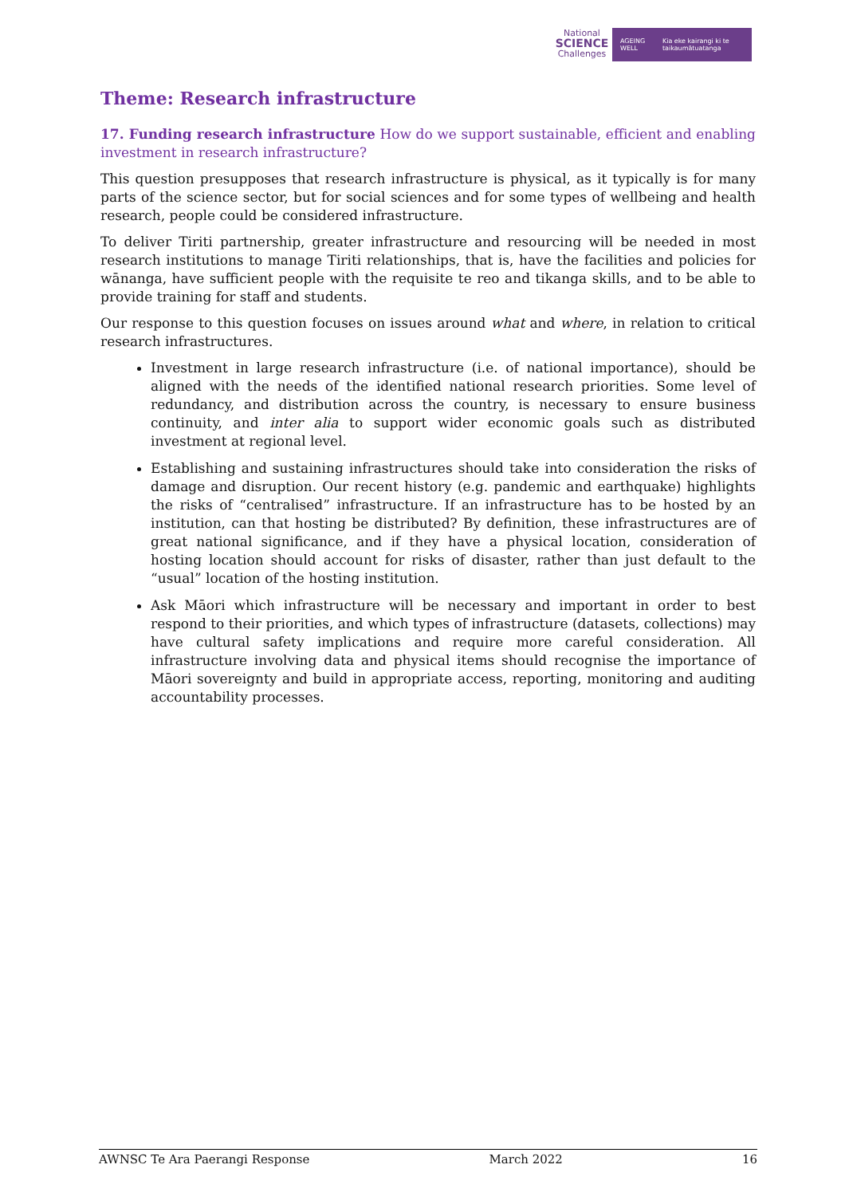National
SCIENCE
Challenges
AGEING WELL Kia eke kairangi ki te taikaumātuatanga
Theme: Research infrastructure
17. Funding research infrastructure How do we support sustainable, efficient and enabling investment in research infrastructure?
This question presupposes that research infrastructure is physical, as it typically is for many parts of the science sector, but for social sciences and for some types of wellbeing and health research, people could be considered infrastructure.
To deliver Tiriti partnership, greater infrastructure and resourcing will be needed in most research institutions to manage Tiriti relationships, that is, have the facilities and policies for wānanga, have sufficient people with the requisite te reo and tikanga skills, and to be able to provide training for staff and students.
Our response to this question focuses on issues around what and where, in relation to critical research infrastructures.
Investment in large research infrastructure (i.e. of national importance), should be aligned with the needs of the identified national research priorities. Some level of redundancy, and distribution across the country, is necessary to ensure business continuity, and inter alia to support wider economic goals such as distributed investment at regional level.
Establishing and sustaining infrastructures should take into consideration the risks of damage and disruption. Our recent history (e.g. pandemic and earthquake) highlights the risks of “centralised” infrastructure. If an infrastructure has to be hosted by an institution, can that hosting be distributed? By definition, these infrastructures are of great national significance, and if they have a physical location, consideration of hosting location should account for risks of disaster, rather than just default to the “usual” location of the hosting institution.
Ask Māori which infrastructure will be necessary and important in order to best respond to their priorities, and which types of infrastructure (datasets, collections) may have cultural safety implications and require more careful consideration. All infrastructure involving data and physical items should recognise the importance of Māori sovereignty and build in appropriate access, reporting, monitoring and auditing accountability processes.
AWNSC Te Ara Paerangi Response March 2022 16